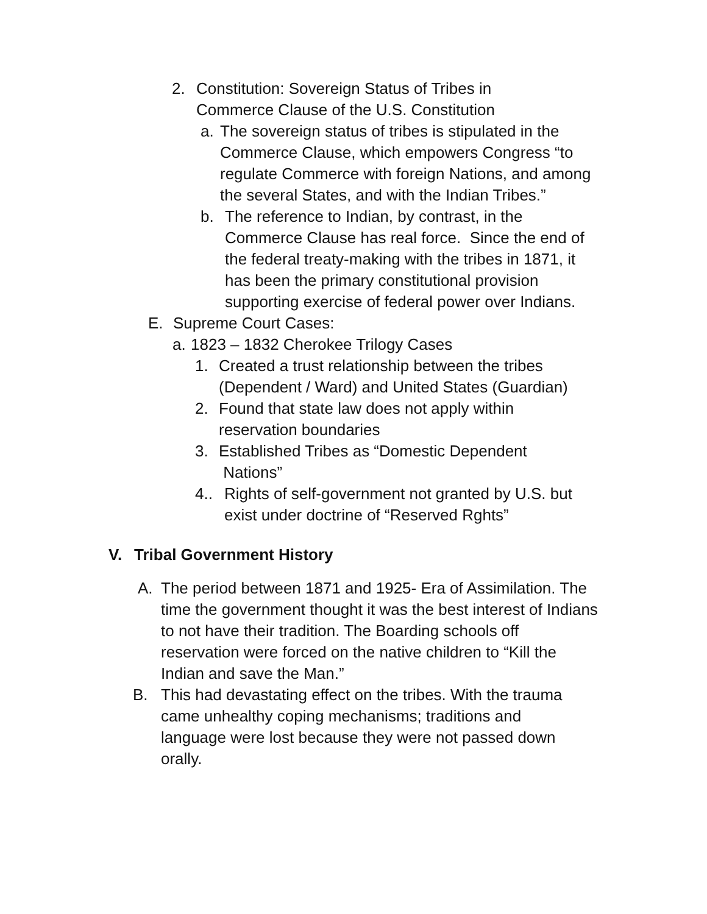2. Constitution: Sovereign Status of Tribes in Commerce Clause of the U.S. Constitution
a. The sovereign status of tribes is stipulated in the Commerce Clause, which empowers Congress “to regulate Commerce with foreign Nations, and among the several States, and with the Indian Tribes.”
b. The reference to Indian, by contrast, in the Commerce Clause has real force. Since the end of the federal treaty-making with the tribes in 1871, it has been the primary constitutional provision supporting exercise of federal power over Indians.
E. Supreme Court Cases:
a.
1823 – 1832 Cherokee Trilogy Cases
1. Created a trust relationship between the tribes (Dependent / Ward) and United States (Guardian)
2. Found that state law does not apply within reservation boundaries
3. Established Tribes as “Domestic Dependent Nations”
4.. Rights of self-government not granted by U.S. but exist under doctrine of “Reserved Rghts”
V. Tribal Government History
A. The period between 1871 and 1925- Era of Assimilation. The time the government thought it was the best interest of Indians to not have their tradition. The Boarding schools off reservation were forced on the native children to “Kill the Indian and save the Man.”
B. This had devastating effect on the tribes. With the trauma came unhealthy coping mechanisms; traditions and language were lost because they were not passed down orally.